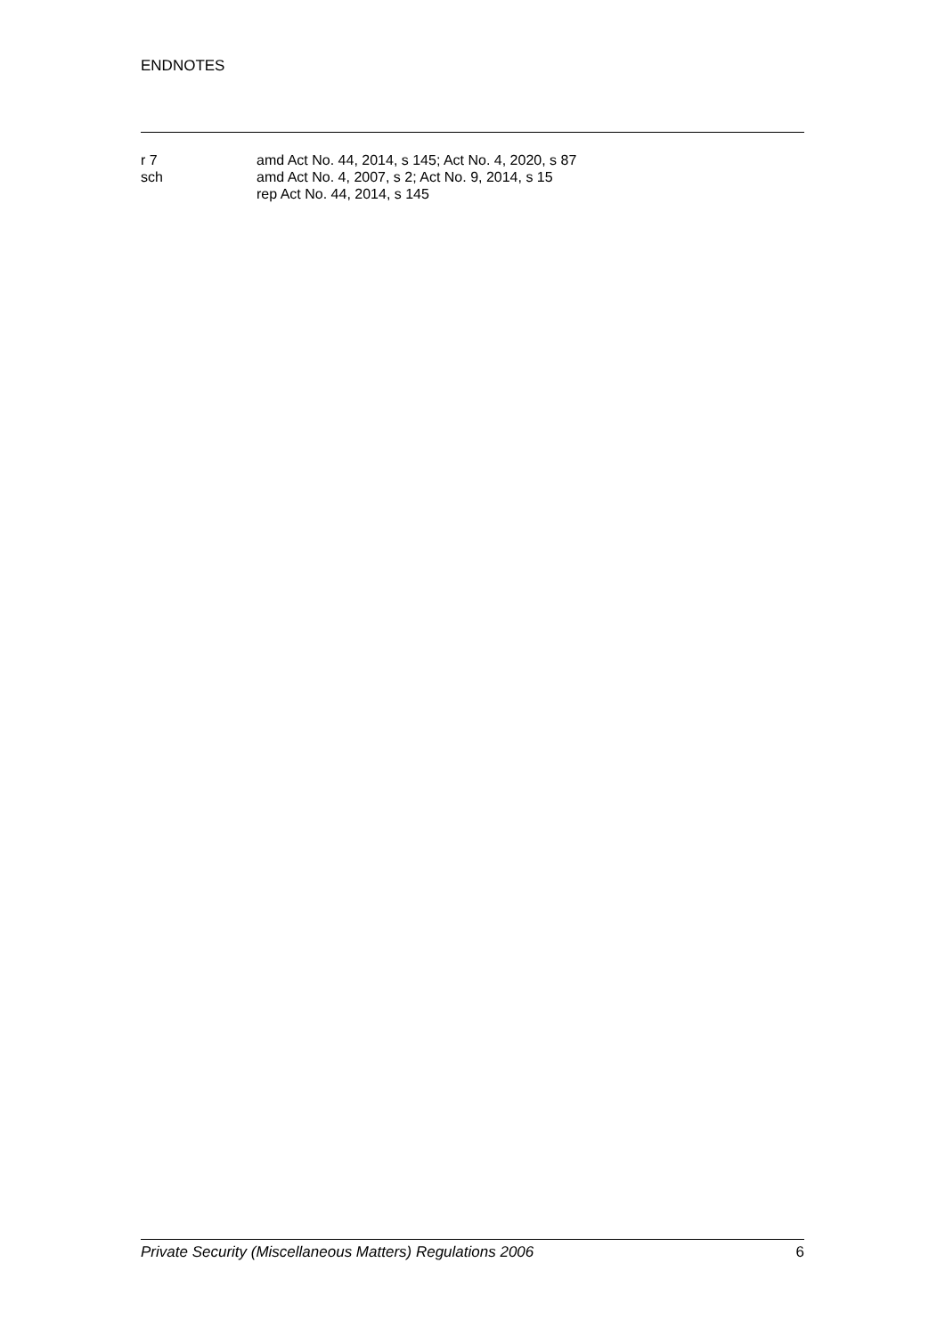ENDNOTES
r 7 amd Act No. 44, 2014, s 145; Act No. 4, 2020, s 87
sch amd Act No. 4, 2007, s 2; Act No. 9, 2014, s 15
rep Act No. 44, 2014, s 145
Private Security (Miscellaneous Matters) Regulations 2006 6